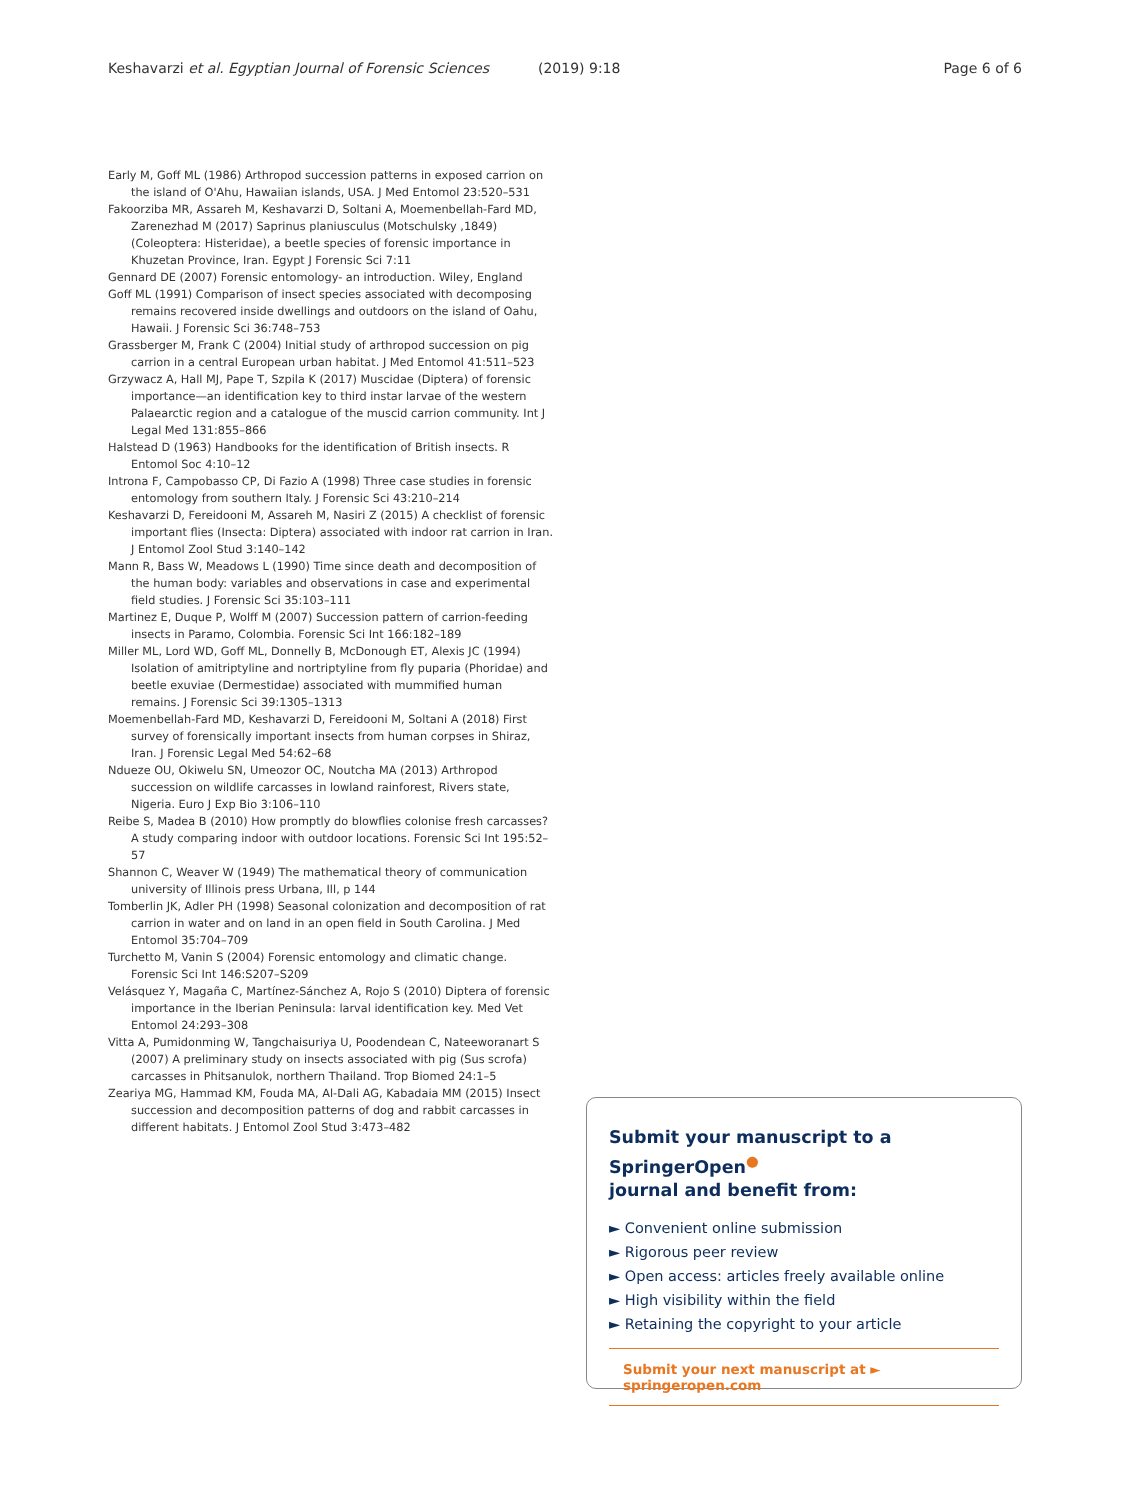Keshavarzi et al. Egyptian Journal of Forensic Sciences (2019) 9:18 Page 6 of 6
Early M, Goff ML (1986) Arthropod succession patterns in exposed carrion on the island of O'Ahu, Hawaiian islands, USA. J Med Entomol 23:520–531
Fakoorziba MR, Assareh M, Keshavarzi D, Soltani A, Moemenbellah-Fard MD, Zarenezhad M (2017) Saprinus planiusculus (Motschulsky ,1849) (Coleoptera: Histeridae), a beetle species of forensic importance in Khuzetan Province, Iran. Egypt J Forensic Sci 7:11
Gennard DE (2007) Forensic entomology- an introduction. Wiley, England
Goff ML (1991) Comparison of insect species associated with decomposing remains recovered inside dwellings and outdoors on the island of Oahu, Hawaii. J Forensic Sci 36:748–753
Grassberger M, Frank C (2004) Initial study of arthropod succession on pig carrion in a central European urban habitat. J Med Entomol 41:511–523
Grzywacz A, Hall MJ, Pape T, Szpila K (2017) Muscidae (Diptera) of forensic importance—an identification key to third instar larvae of the western Palaearctic region and a catalogue of the muscid carrion community. Int J Legal Med 131:855–866
Halstead D (1963) Handbooks for the identification of British insects. R Entomol Soc 4:10–12
Introna F, Campobasso CP, Di Fazio A (1998) Three case studies in forensic entomology from southern Italy. J Forensic Sci 43:210–214
Keshavarzi D, Fereidooni M, Assareh M, Nasiri Z (2015) A checklist of forensic important flies (Insecta: Diptera) associated with indoor rat carrion in Iran. J Entomol Zool Stud 3:140–142
Mann R, Bass W, Meadows L (1990) Time since death and decomposition of the human body: variables and observations in case and experimental field studies. J Forensic Sci 35:103–111
Martinez E, Duque P, Wolff M (2007) Succession pattern of carrion-feeding insects in Paramo, Colombia. Forensic Sci Int 166:182–189
Miller ML, Lord WD, Goff ML, Donnelly B, McDonough ET, Alexis JC (1994) Isolation of amitriptyline and nortriptyline from fly puparia (Phoridae) and beetle exuviae (Dermestidae) associated with mummified human remains. J Forensic Sci 39:1305–1313
Moemenbellah-Fard MD, Keshavarzi D, Fereidooni M, Soltani A (2018) First survey of forensically important insects from human corpses in Shiraz, Iran. J Forensic Legal Med 54:62–68
Ndueze OU, Okiwelu SN, Umeozor OC, Noutcha MA (2013) Arthropod succession on wildlife carcasses in lowland rainforest, Rivers state, Nigeria. Euro J Exp Bio 3:106–110
Reibe S, Madea B (2010) How promptly do blowflies colonise fresh carcasses? A study comparing indoor with outdoor locations. Forensic Sci Int 195:52–57
Shannon C, Weaver W (1949) The mathematical theory of communication university of Illinois press Urbana, Ill, p 144
Tomberlin JK, Adler PH (1998) Seasonal colonization and decomposition of rat carrion in water and on land in an open field in South Carolina. J Med Entomol 35:704–709
Turchetto M, Vanin S (2004) Forensic entomology and climatic change. Forensic Sci Int 146:S207–S209
Velásquez Y, Magaña C, Martínez-Sánchez A, Rojo S (2010) Diptera of forensic importance in the Iberian Peninsula: larval identification key. Med Vet Entomol 24:293–308
Vitta A, Pumidonming W, Tangchaisuriya U, Poodendean C, Nateeworanart S (2007) A preliminary study on insects associated with pig (Sus scrofa) carcasses in Phitsanulok, northern Thailand. Trop Biomed 24:1–5
Zeariya MG, Hammad KM, Fouda MA, Al-Dali AG, Kabadaia MM (2015) Insect succession and decomposition patterns of dog and rabbit carcasses in different habitats. J Entomol Zool Stud 3:473–482
Submit your manuscript to a SpringerOpen<sup>●</sup>
journal and benefit from:
► Convenient online submission
► Rigorous peer review
► Open access: articles freely available online
► High visibility within the field
► Retaining the copyright to your article
Submit your next manuscript at ► springeropen.com